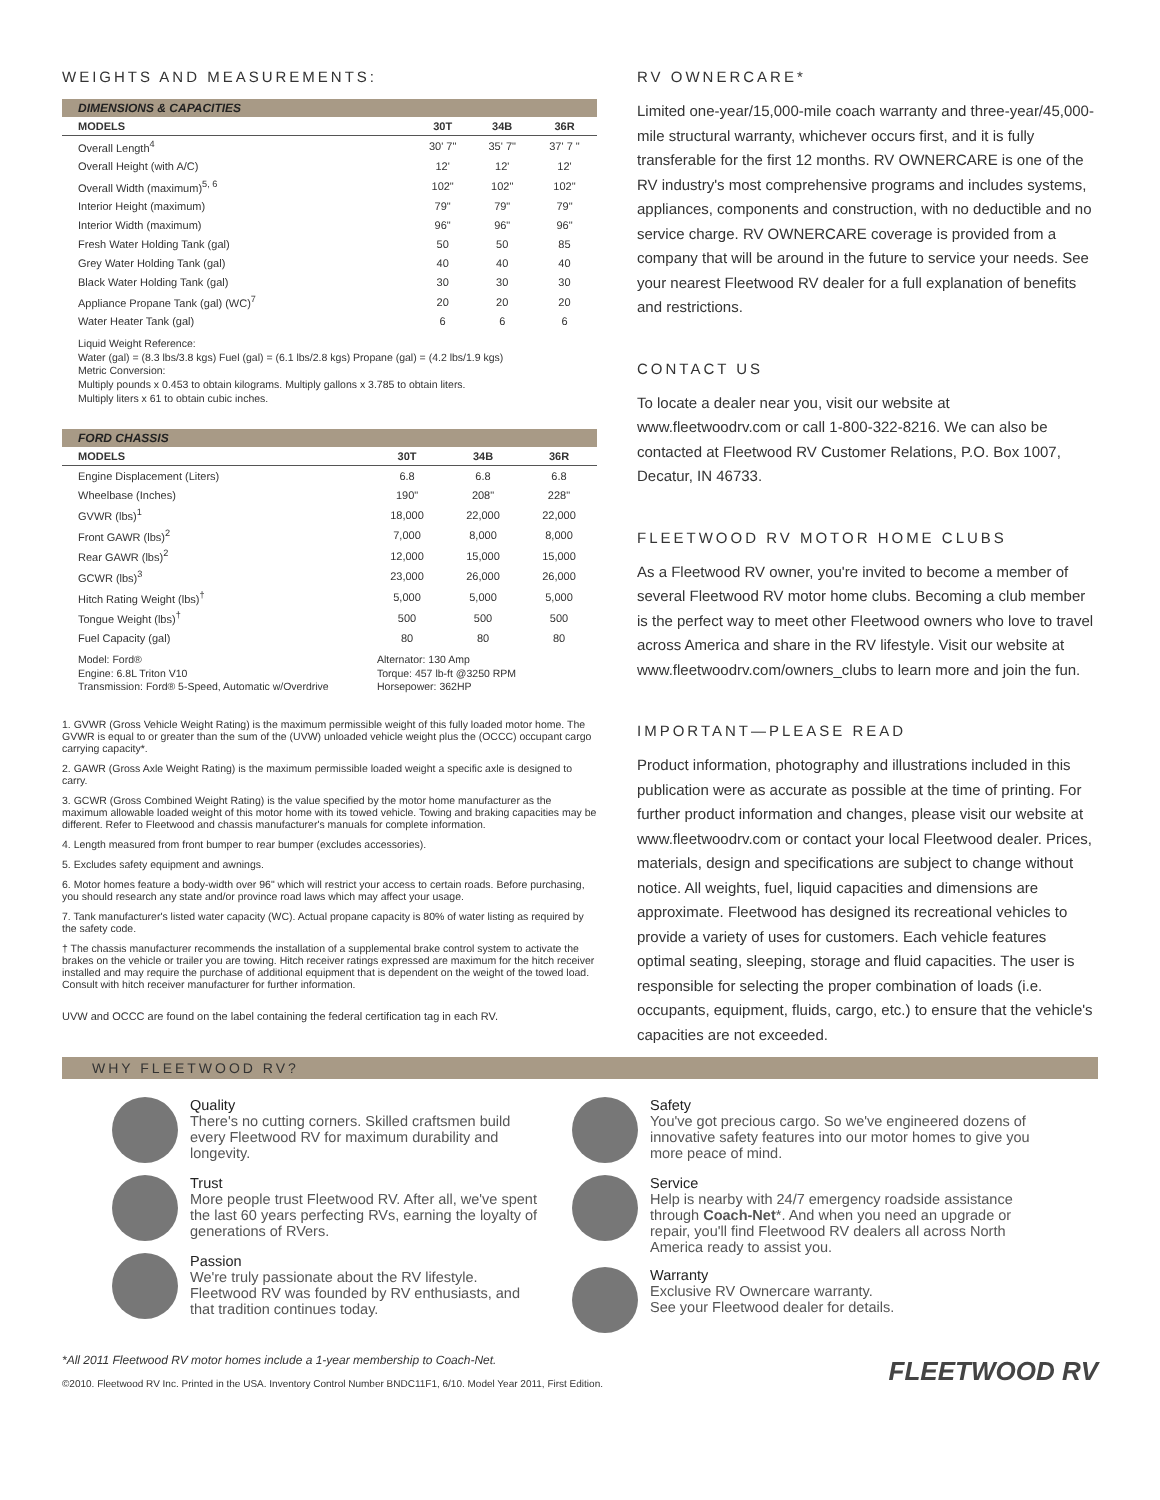WEIGHTS AND MEASUREMENTS:
DIMENSIONS & CAPACITIES
| MODELS | 30T | 34B | 36R |
| --- | --- | --- | --- |
| Overall Length<sup>4</sup> | 30' 7" | 35' 7" | 37' 7 " |
| Overall Height (with A/C) | 12' | 12' | 12' |
| Overall Width (maximum)<sup>5, 6</sup> | 102" | 102" | 102" |
| Interior Height (maximum) | 79" | 79" | 79" |
| Interior Width (maximum) | 96" | 96" | 96" |
| Fresh Water Holding Tank (gal) | 50 | 50 | 85 |
| Grey Water Holding Tank (gal) | 40 | 40 | 40 |
| Black Water Holding Tank (gal) | 30 | 30 | 30 |
| Appliance Propane Tank (gal) (WC)<sup>7</sup> | 20 | 20 | 20 |
| Water Heater Tank (gal) | 6 | 6 | 6 |
Liquid Weight Reference:
Water (gal) = (8.3 lbs/3.8 kgs) Fuel (gal) = (6.1 lbs/2.8 kgs) Propane (gal) = (4.2 lbs/1.9 kgs)
Metric Conversion:
Multiply pounds x 0.453 to obtain kilograms. Multiply gallons x 3.785 to obtain liters.
Multiply liters x 61 to obtain cubic inches.
FORD CHASSIS
| MODELS | 30T | 34B | 36R |
| --- | --- | --- | --- |
| Engine Displacement (Liters) | 6.8 | 6.8 | 6.8 |
| Wheelbase (Inches) | 190" | 208" | 228" |
| GVWR (lbs)<sup>1</sup> | 18,000 | 22,000 | 22,000 |
| Front GAWR (lbs)<sup>2</sup> | 7,000 | 8,000 | 8,000 |
| Rear GAWR (lbs)<sup>2</sup> | 12,000 | 15,000 | 15,000 |
| GCWR (lbs)<sup>3</sup> | 23,000 | 26,000 | 26,000 |
| Hitch Rating Weight (lbs)<sup>†</sup> | 5,000 | 5,000 | 5,000 |
| Tongue Weight (lbs)<sup>†</sup> | 500 | 500 | 500 |
| Fuel Capacity (gal) | 80 | 80 | 80 |
Model: Ford®
Engine: 6.8L Triton V10
Transmission: Ford® 5-Speed, Automatic w/Overdrive
Alternator: 130 Amp
Torque: 457 lb-ft @3250 RPM
Horsepower: 362HP
1. GVWR (Gross Vehicle Weight Rating) is the maximum permissible weight of this fully loaded motor home. The GVWR is equal to or greater than the sum of the (UVW) unloaded vehicle weight plus the (OCCC) occupant cargo carrying capacity*.
2. GAWR (Gross Axle Weight Rating) is the maximum permissible loaded weight a specific axle is designed to carry.
3. GCWR (Gross Combined Weight Rating) is the value specified by the motor home manufacturer as the maximum allowable loaded weight of this motor home with its towed vehicle. Towing and braking capacities may be different. Refer to Fleetwood and chassis manufacturer's manuals for complete information.
4. Length measured from front bumper to rear bumper (excludes accessories).
5. Excludes safety equipment and awnings.
6. Motor homes feature a body-width over 96" which will restrict your access to certain roads. Before purchasing, you should research any state and/or province road laws which may affect your usage.
7. Tank manufacturer's listed water capacity (WC). Actual propane capacity is 80% of water listing as required by the safety code.
† The chassis manufacturer recommends the installation of a supplemental brake control system to activate the brakes on the vehicle or trailer you are towing. Hitch receiver ratings expressed are maximum for the hitch receiver installed and may require the purchase of additional equipment that is dependent on the weight of the towed load. Consult with hitch receiver manufacturer for further information.
UVW and OCCC are found on the label containing the federal certification tag in each RV.
RV OWNERCARE*
Limited one-year/15,000-mile coach warranty and three-year/45,000-mile structural warranty, whichever occurs first, and it is fully transferable for the first 12 months. RV OWNERCARE is one of the RV industry's most comprehensive programs and includes systems, appliances, components and construction, with no deductible and no service charge. RV OWNERCARE coverage is provided from a company that will be around in the future to service your needs. See your nearest Fleetwood RV dealer for a full explanation of benefits and restrictions.
CONTACT US
To locate a dealer near you, visit our website at www.fleetwoodrv.com or call 1-800-322-8216. We can also be contacted at Fleetwood RV Customer Relations, P.O. Box 1007, Decatur, IN 46733.
FLEETWOOD RV MOTOR HOME CLUBS
As a Fleetwood RV owner, you're invited to become a member of several Fleetwood RV motor home clubs. Becoming a club member is the perfect way to meet other Fleetwood owners who love to travel across America and share in the RV lifestyle. Visit our website at www.fleetwoodrv.com/owners_clubs to learn more and join the fun.
IMPORTANT—PLEASE READ
Product information, photography and illustrations included in this publication were as accurate as possible at the time of printing. For further product information and changes, please visit our website at www.fleetwoodrv.com or contact your local Fleetwood dealer. Prices, materials, design and specifications are subject to change without notice. All weights, fuel, liquid capacities and dimensions are approximate. Fleetwood has designed its recreational vehicles to provide a variety of uses for customers. Each vehicle features optimal seating, sleeping, storage and fluid capacities. The user is responsible for selecting the proper combination of loads (i.e. occupants, equipment, fluids, cargo, etc.) to ensure that the vehicle's capacities are not exceeded.
WHY FLEETWOOD RV?
Quality
There's no cutting corners. Skilled craftsmen build every Fleetwood RV for maximum durability and longevity.
Trust
More people trust Fleetwood RV. After all, we've spent the last 60 years perfecting RVs, earning the loyalty of generations of RVers.
Passion
We're truly passionate about the RV lifestyle. Fleetwood RV was founded by RV enthusiasts, and that tradition continues today.
Safety
You've got precious cargo. So we've engineered dozens of innovative safety features into our motor homes to give you more peace of mind.
Service
Help is nearby with 24/7 emergency roadside assistance through Coach-Net*. And when you need an upgrade or repair, you'll find Fleetwood RV dealers all across North America ready to assist you.
Warranty
Exclusive RV Ownercare warranty.
See your Fleetwood dealer for details.
*All 2011 Fleetwood RV motor homes include a 1-year membership to Coach-Net.
©2010. Fleetwood RV Inc. Printed in the USA. Inventory Control Number BNDC11F1, 6/10. Model Year 2011, First Edition.
FLEETWOOD RV